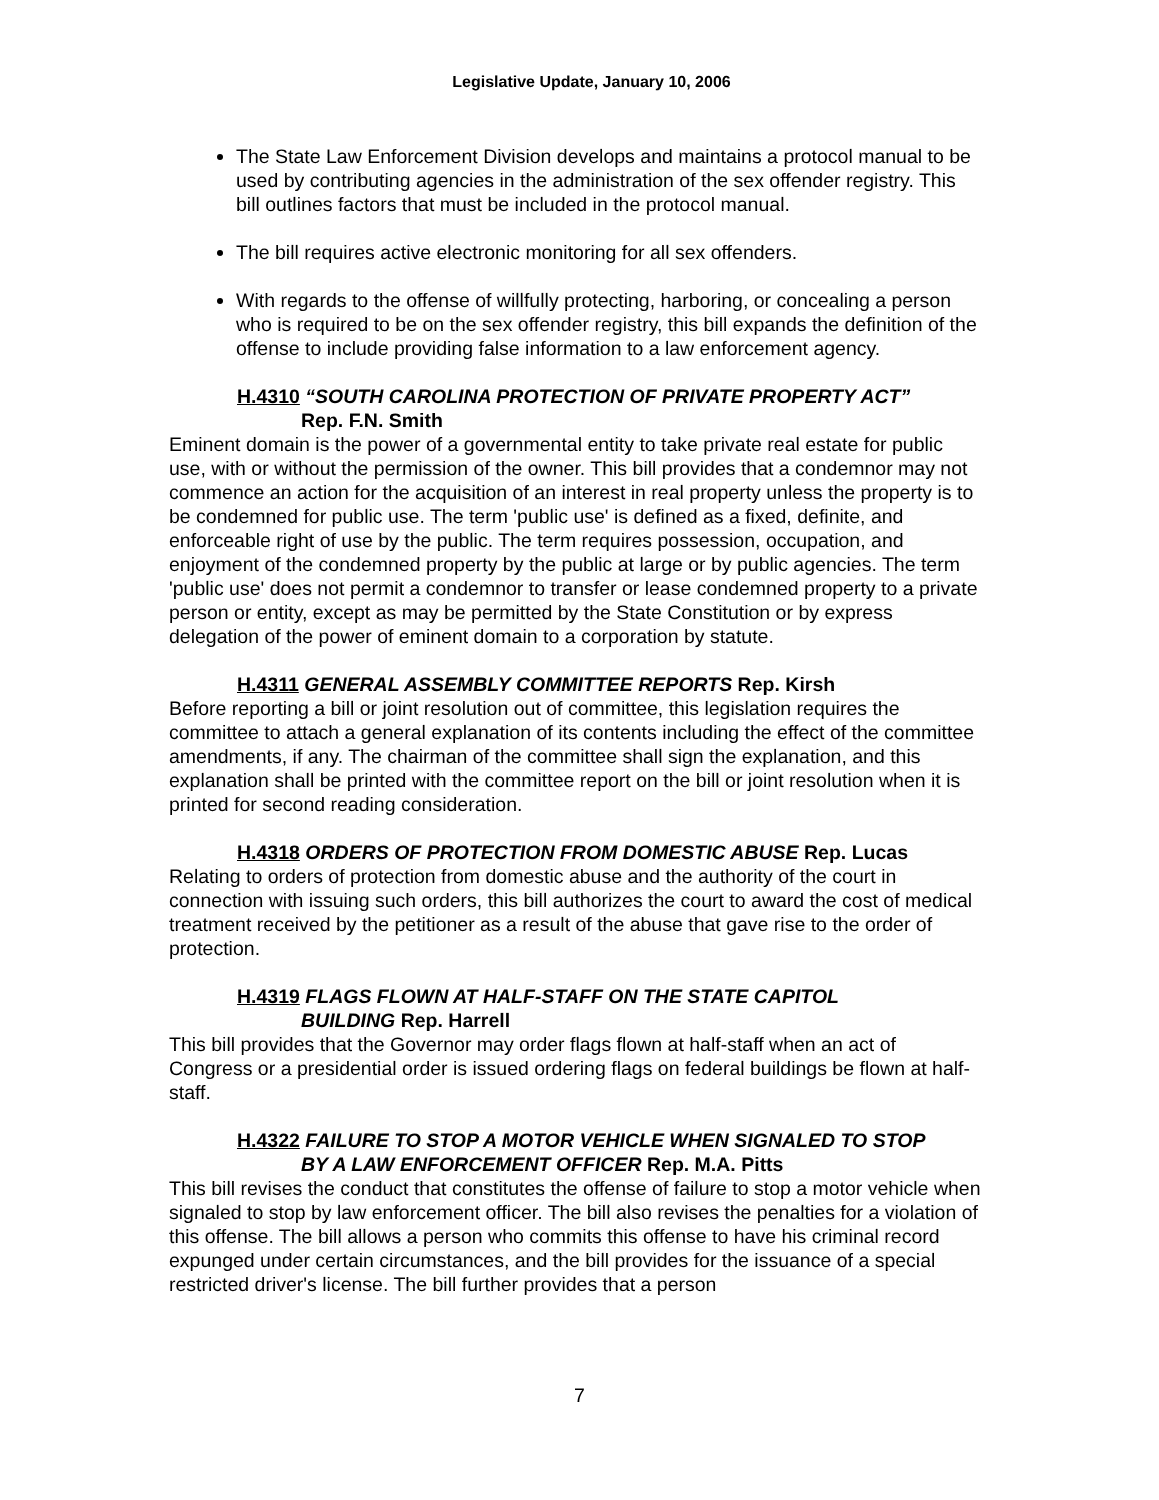Legislative Update, January 10, 2006
The State Law Enforcement Division develops and maintains a protocol manual to be used by contributing agencies in the administration of the sex offender registry. This bill outlines factors that must be included in the protocol manual.
The bill requires active electronic monitoring for all sex offenders.
With regards to the offense of willfully protecting, harboring, or concealing a person who is required to be on the sex offender registry, this bill expands the definition of the offense to include providing false information to a law enforcement agency.
H.4310 “SOUTH CAROLINA PROTECTION OF PRIVATE PROPERTY ACT”
Rep. F.N. Smith
Eminent domain is the power of a governmental entity to take private real estate for public use, with or without the permission of the owner. This bill provides that a condemnor may not commence an action for the acquisition of an interest in real property unless the property is to be condemned for public use. The term 'public use' is defined as a fixed, definite, and enforceable right of use by the public. The term requires possession, occupation, and enjoyment of the condemned property by the public at large or by public agencies. The term 'public use' does not permit a condemnor to transfer or lease condemned property to a private person or entity, except as may be permitted by the State Constitution or by express delegation of the power of eminent domain to a corporation by statute.
H.4311 GENERAL ASSEMBLY COMMITTEE REPORTS Rep. Kirsh
Before reporting a bill or joint resolution out of committee, this legislation requires the committee to attach a general explanation of its contents including the effect of the committee amendments, if any. The chairman of the committee shall sign the explanation, and this explanation shall be printed with the committee report on the bill or joint resolution when it is printed for second reading consideration.
H.4318 ORDERS OF PROTECTION FROM DOMESTIC ABUSE Rep. Lucas
Relating to orders of protection from domestic abuse and the authority of the court in connection with issuing such orders, this bill authorizes the court to award the cost of medical treatment received by the petitioner as a result of the abuse that gave rise to the order of protection.
H.4319 FLAGS FLOWN AT HALF-STAFF ON THE STATE CAPITOL
BUILDING Rep. Harrell
This bill provides that the Governor may order flags flown at half-staff when an act of Congress or a presidential order is issued ordering flags on federal buildings be flown at half-staff.
H.4322 FAILURE TO STOP A MOTOR VEHICLE WHEN SIGNALED TO STOP
BY A LAW ENFORCEMENT OFFICER Rep. M.A. Pitts
This bill revises the conduct that constitutes the offense of failure to stop a motor vehicle when signaled to stop by law enforcement officer. The bill also revises the penalties for a violation of this offense. The bill allows a person who commits this offense to have his criminal record expunged under certain circumstances, and the bill provides for the issuance of a special restricted driver's license. The bill further provides that a person
7